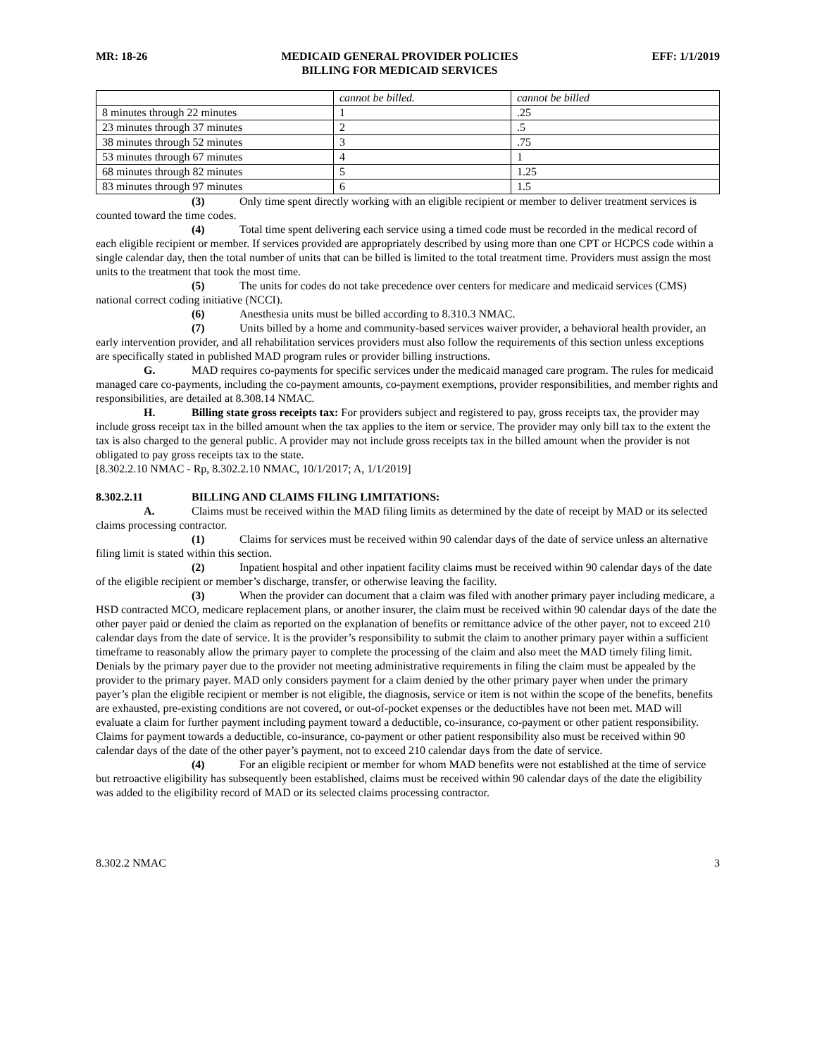MR: 18-26 MEDICAID GENERAL PROVIDER POLICIES
BILLING FOR MEDICAID SERVICES EFF: 1/1/2019
| | cannot be billed. | cannot be billed |
| 8 minutes through 22 minutes | 1 | .25 |
| 23 minutes through 37 minutes | 2 | .5 |
| 38 minutes through 52 minutes | 3 | .75 |
| 53 minutes through 67 minutes | 4 | 1 |
| 68 minutes through 82 minutes | 5 | 1.25 |
| 83 minutes through 97 minutes | 6 | 1.5 |
(3) Only time spent directly working with an eligible recipient or member to deliver treatment services is counted toward the time codes.
(4) Total time spent delivering each service using a timed code must be recorded in the medical record of each eligible recipient or member. If services provided are appropriately described by using more than one CPT or HCPCS code within a single calendar day, then the total number of units that can be billed is limited to the total treatment time. Providers must assign the most units to the treatment that took the most time.
(5) The units for codes do not take precedence over centers for medicare and medicaid services (CMS) national correct coding initiative (NCCI).
(6) Anesthesia units must be billed according to 8.310.3 NMAC.
(7) Units billed by a home and community-based services waiver provider, a behavioral health provider, an early intervention provider, and all rehabilitation services providers must also follow the requirements of this section unless exceptions are specifically stated in published MAD program rules or provider billing instructions.
G. MAD requires co-payments for specific services under the medicaid managed care program. The rules for medicaid managed care co-payments, including the co-payment amounts, co-payment exemptions, provider responsibilities, and member rights and responsibilities, are detailed at 8.308.14 NMAC.
H. Billing state gross receipts tax: For providers subject and registered to pay, gross receipts tax, the provider may include gross receipt tax in the billed amount when the tax applies to the item or service. The provider may only bill tax to the extent the tax is also charged to the general public. A provider may not include gross receipts tax in the billed amount when the provider is not obligated to pay gross receipts tax to the state.
[8.302.2.10 NMAC - Rp, 8.302.2.10 NMAC, 10/1/2017; A, 1/1/2019]
8.302.2.11 BILLING AND CLAIMS FILING LIMITATIONS:
A. Claims must be received within the MAD filing limits as determined by the date of receipt by MAD or its selected claims processing contractor.
(1) Claims for services must be received within 90 calendar days of the date of service unless an alternative filing limit is stated within this section.
(2) Inpatient hospital and other inpatient facility claims must be received within 90 calendar days of the date of the eligible recipient or member’s discharge, transfer, or otherwise leaving the facility.
(3) When the provider can document that a claim was filed with another primary payer including medicare, a HSD contracted MCO, medicare replacement plans, or another insurer, the claim must be received within 90 calendar days of the date the other payer paid or denied the claim as reported on the explanation of benefits or remittance advice of the other payer, not to exceed 210 calendar days from the date of service. It is the provider’s responsibility to submit the claim to another primary payer within a sufficient timeframe to reasonably allow the primary payer to complete the processing of the claim and also meet the MAD timely filing limit. Denials by the primary payer due to the provider not meeting administrative requirements in filing the claim must be appealed by the provider to the primary payer. MAD only considers payment for a claim denied by the other primary payer when under the primary payer’s plan the eligible recipient or member is not eligible, the diagnosis, service or item is not within the scope of the benefits, benefits are exhausted, pre-existing conditions are not covered, or out-of-pocket expenses or the deductibles have not been met. MAD will evaluate a claim for further payment including payment toward a deductible, co-insurance, co-payment or other patient responsibility. Claims for payment towards a deductible, co-insurance, co-payment or other patient responsibility also must be received within 90 calendar days of the date of the other payer’s payment, not to exceed 210 calendar days from the date of service.
(4) For an eligible recipient or member for whom MAD benefits were not established at the time of service but retroactive eligibility has subsequently been established, claims must be received within 90 calendar days of the date the eligibility was added to the eligibility record of MAD or its selected claims processing contractor.
8.302.2 NMAC 3